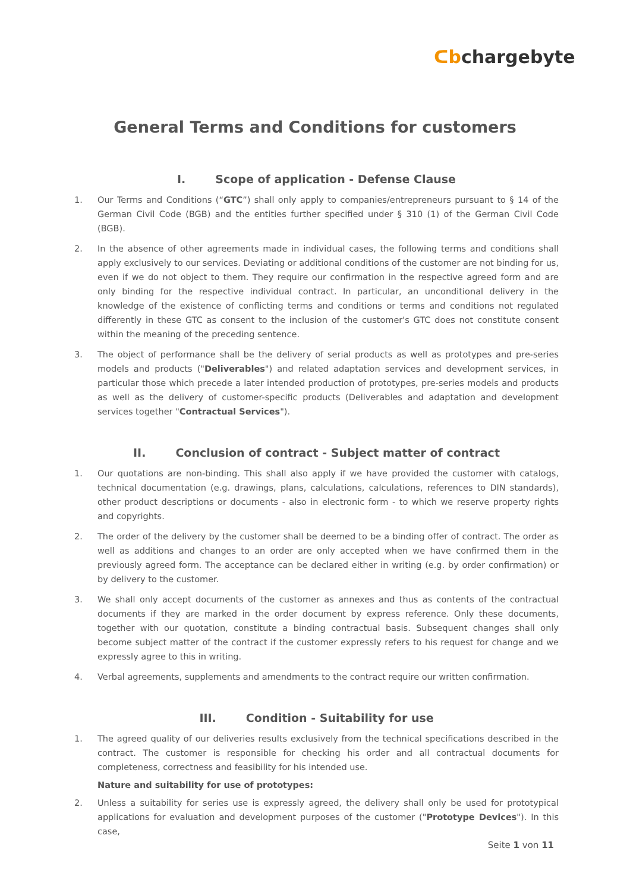ᑕbchargebyte
General Terms and Conditions for customers
I. Scope of application - Defense Clause
1. Our Terms and Conditions (“GTC”) shall only apply to companies/entrepreneurs pursuant to § 14 of the German Civil Code (BGB) and the entities further specified under § 310 (1) of the German Civil Code (BGB).
2. In the absence of other agreements made in individual cases, the following terms and conditions shall apply exclusively to our services. Deviating or additional conditions of the customer are not binding for us, even if we do not object to them. They require our confirmation in the respective agreed form and are only binding for the respective individual contract. In particular, an unconditional delivery in the knowledge of the existence of conflicting terms and conditions or terms and conditions not regulated differently in these GTC as consent to the inclusion of the customer's GTC does not constitute consent within the meaning of the preceding sentence.
3. The object of performance shall be the delivery of serial products as well as prototypes and pre-series models and products ("Deliverables") and related adaptation services and development services, in particular those which precede a later intended production of prototypes, pre-series models and products as well as the delivery of customer-specific products (Deliverables and adaptation and development services together "Contractual Services").
II. Conclusion of contract - Subject matter of contract
1. Our quotations are non-binding. This shall also apply if we have provided the customer with catalogs, technical documentation (e.g. drawings, plans, calculations, calculations, references to DIN standards), other product descriptions or documents - also in electronic form - to which we reserve property rights and copyrights.
2. The order of the delivery by the customer shall be deemed to be a binding offer of contract. The order as well as additions and changes to an order are only accepted when we have confirmed them in the previously agreed form. The acceptance can be declared either in writing (e.g. by order confirmation) or by delivery to the customer.
3. We shall only accept documents of the customer as annexes and thus as contents of the contractual documents if they are marked in the order document by express reference. Only these documents, together with our quotation, constitute a binding contractual basis. Subsequent changes shall only become subject matter of the contract if the customer expressly refers to his request for change and we expressly agree to this in writing.
4. Verbal agreements, supplements and amendments to the contract require our written confirmation.
III. Condition - Suitability for use
1. The agreed quality of our deliveries results exclusively from the technical specifications described in the contract. The customer is responsible for checking his order and all contractual documents for completeness, correctness and feasibility for his intended use.
Nature and suitability for use of prototypes:
2. Unless a suitability for series use is expressly agreed, the delivery shall only be used for prototypical applications for evaluation and development purposes of the customer ("Prototype Devices"). In this case,
Seite 1 von 11